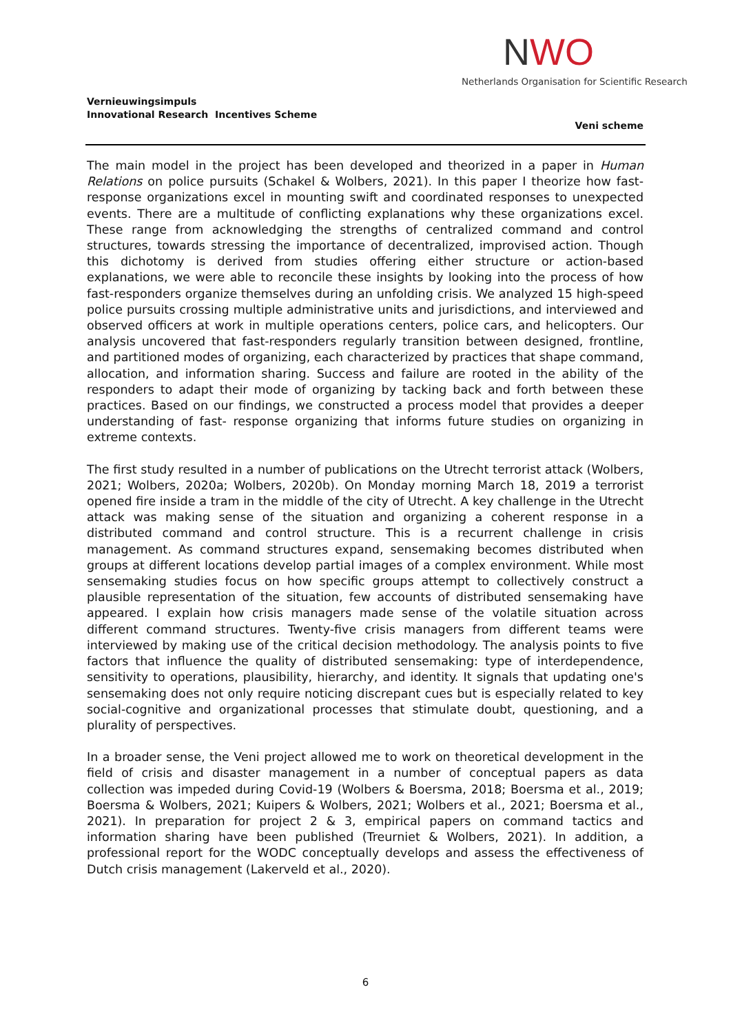NWO
Netherlands Organisation for Scientific Research
Vernieuwingsimpuls
Innovational Research Incentives Scheme
Veni scheme
The main model in the project has been developed and theorized in a paper in Human Relations on police pursuits (Schakel & Wolbers, 2021). In this paper I theorize how fast-response organizations excel in mounting swift and coordinated responses to unexpected events. There are a multitude of conflicting explanations why these organizations excel. These range from acknowledging the strengths of centralized command and control structures, towards stressing the importance of decentralized, improvised action. Though this dichotomy is derived from studies offering either structure or action-based explanations, we were able to reconcile these insights by looking into the process of how fast-responders organize themselves during an unfolding crisis. We analyzed 15 high-speed police pursuits crossing multiple administrative units and jurisdictions, and interviewed and observed officers at work in multiple operations centers, police cars, and helicopters. Our analysis uncovered that fast-responders regularly transition between designed, frontline, and partitioned modes of organizing, each characterized by practices that shape command, allocation, and information sharing. Success and failure are rooted in the ability of the responders to adapt their mode of organizing by tacking back and forth between these practices. Based on our findings, we constructed a process model that provides a deeper understanding of fast- response organizing that informs future studies on organizing in extreme contexts.
The first study resulted in a number of publications on the Utrecht terrorist attack (Wolbers, 2021; Wolbers, 2020a; Wolbers, 2020b). On Monday morning March 18, 2019 a terrorist opened fire inside a tram in the middle of the city of Utrecht. A key challenge in the Utrecht attack was making sense of the situation and organizing a coherent response in a distributed command and control structure. This is a recurrent challenge in crisis management. As command structures expand, sensemaking becomes distributed when groups at different locations develop partial images of a complex environment. While most sensemaking studies focus on how specific groups attempt to collectively construct a plausible representation of the situation, few accounts of distributed sensemaking have appeared. I explain how crisis managers made sense of the volatile situation across different command structures. Twenty-five crisis managers from different teams were interviewed by making use of the critical decision methodology. The analysis points to five factors that influence the quality of distributed sensemaking: type of interdependence, sensitivity to operations, plausibility, hierarchy, and identity. It signals that updating one's sensemaking does not only require noticing discrepant cues but is especially related to key social-cognitive and organizational processes that stimulate doubt, questioning, and a plurality of perspectives.
In a broader sense, the Veni project allowed me to work on theoretical development in the field of crisis and disaster management in a number of conceptual papers as data collection was impeded during Covid-19 (Wolbers & Boersma, 2018; Boersma et al., 2019; Boersma & Wolbers, 2021; Kuipers & Wolbers, 2021; Wolbers et al., 2021; Boersma et al., 2021). In preparation for project 2 & 3, empirical papers on command tactics and information sharing have been published (Treurniet & Wolbers, 2021). In addition, a professional report for the WODC conceptually develops and assess the effectiveness of Dutch crisis management (Lakerveld et al., 2020).
6